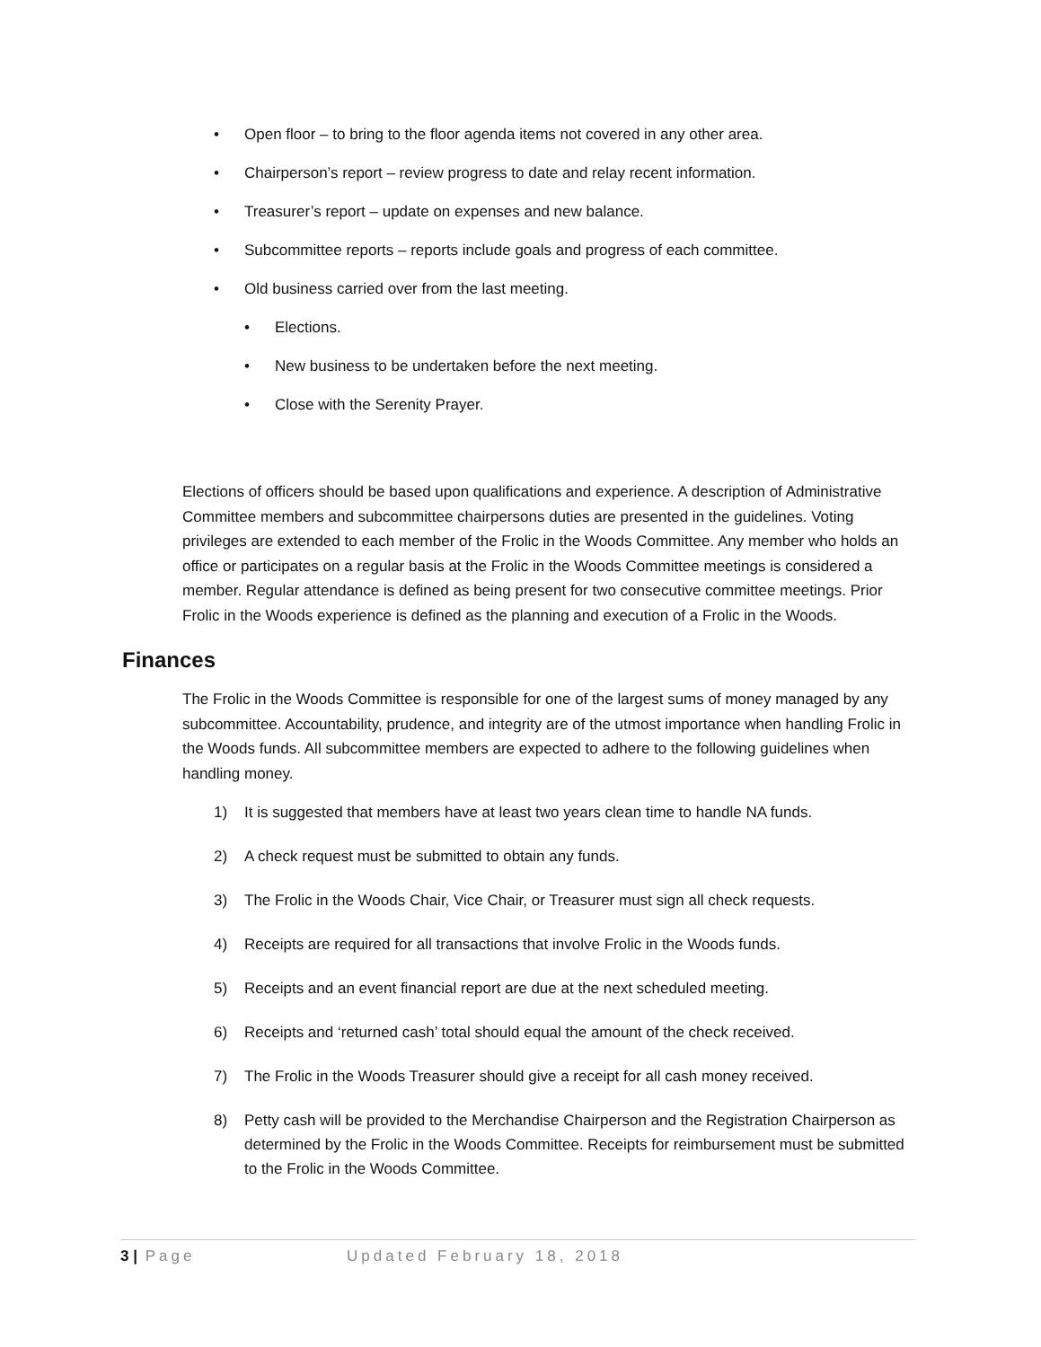• Open floor – to bring to the floor agenda items not covered in any other area.
• Chairperson’s report – review progress to date and relay recent information.
• Treasurer’s report – update on expenses and new balance.
• Subcommittee reports – reports include goals and progress of each committee.
• Old business carried over from the last meeting.
• Elections.
• New business to be undertaken before the next meeting.
• Close with the Serenity Prayer.
Elections of officers should be based upon qualifications and experience. A description of Administrative Committee members and subcommittee chairpersons duties are presented in the guidelines. Voting privileges are extended to each member of the Frolic in the Woods Committee. Any member who holds an office or participates on a regular basis at the Frolic in the Woods Committee meetings is considered a member. Regular attendance is defined as being present for two consecutive committee meetings. Prior Frolic in the Woods experience is defined as the planning and execution of a Frolic in the Woods.
Finances
The Frolic in the Woods Committee is responsible for one of the largest sums of money managed by any subcommittee. Accountability, prudence, and integrity are of the utmost importance when handling Frolic in the Woods funds. All subcommittee members are expected to adhere to the following guidelines when handling money.
1) It is suggested that members have at least two years clean time to handle NA funds.
2) A check request must be submitted to obtain any funds.
3) The Frolic in the Woods Chair, Vice Chair, or Treasurer must sign all check requests.
4) Receipts are required for all transactions that involve Frolic in the Woods funds.
5) Receipts and an event financial report are due at the next scheduled meeting.
6) Receipts and ‘returned cash’ total should equal the amount of the check received.
7) The Frolic in the Woods Treasurer should give a receipt for all cash money received.
8) Petty cash will be provided to the Merchandise Chairperson and the Registration Chairperson as determined by the Frolic in the Woods Committee. Receipts for reimbursement must be submitted to the Frolic in the Woods Committee.
3 | Page Updated February 18, 2018